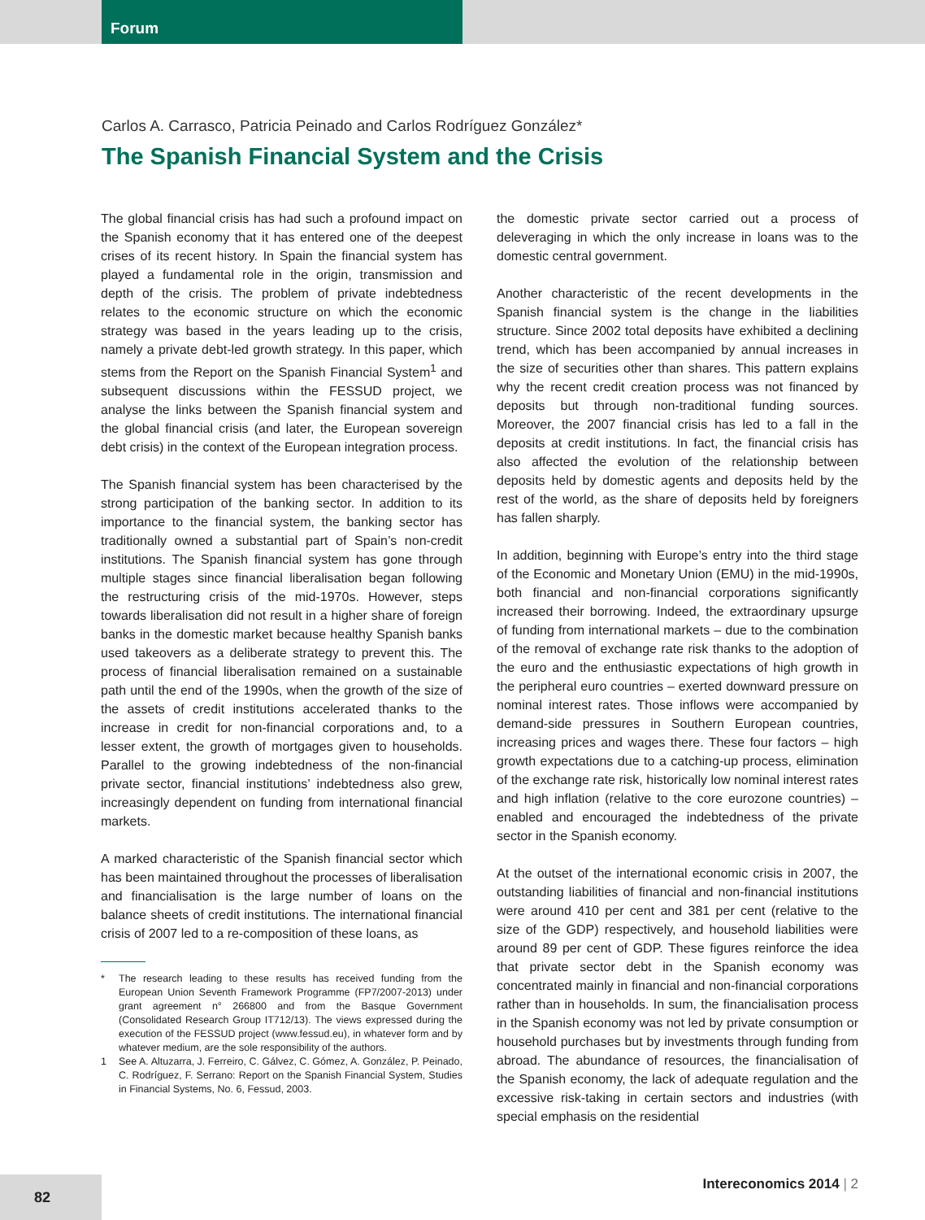Forum
Carlos A. Carrasco, Patricia Peinado and Carlos Rodríguez González*
The Spanish Financial System and the Crisis
The global financial crisis has had such a profound impact on the Spanish economy that it has entered one of the deepest crises of its recent history. In Spain the financial system has played a fundamental role in the origin, transmission and depth of the crisis. The problem of private indebtedness relates to the economic structure on which the economic strategy was based in the years leading up to the crisis, namely a private debt-led growth strategy. In this paper, which stems from the Report on the Spanish Financial System<sup>1</sup> and subsequent discussions within the FESSUD project, we analyse the links between the Spanish financial system and the global financial crisis (and later, the European sovereign debt crisis) in the context of the European integration process.
The Spanish financial system has been characterised by the strong participation of the banking sector. In addition to its importance to the financial system, the banking sector has traditionally owned a substantial part of Spain’s non-credit institutions. The Spanish financial system has gone through multiple stages since financial liberalisation began following the restructuring crisis of the mid-1970s. However, steps towards liberalisation did not result in a higher share of foreign banks in the domestic market because healthy Spanish banks used takeovers as a deliberate strategy to prevent this. The process of financial liberalisation remained on a sustainable path until the end of the 1990s, when the growth of the size of the assets of credit institutions accelerated thanks to the increase in credit for non-financial corporations and, to a lesser extent, the growth of mortgages given to households. Parallel to the growing indebtedness of the non-financial private sector, financial institutions’ indebtedness also grew, increasingly dependent on funding from international financial markets.
A marked characteristic of the Spanish financial sector which has been maintained throughout the processes of liberalisation and financialisation is the large number of loans on the balance sheets of credit institutions. The international financial crisis of 2007 led to a re-composition of these loans, as
* The research leading to these results has received funding from the European Union Seventh Framework Programme (FP7/2007-2013) under grant agreement n° 266800 and from the Basque Government (Consolidated Research Group IT712/13). The views expressed during the execution of the FESSUD project (www.fessud.eu), in whatever form and by whatever medium, are the sole responsibility of the authors.
1 See A. Altuzarra, J. Ferreiro, C. Gálvez, C. Gómez, A. González, P. Peinado, C. Rodríguez, F. Serrano: Report on the Spanish Financial System, Studies in Financial Systems, No. 6, Fessud, 2003.
the domestic private sector carried out a process of deleveraging in which the only increase in loans was to the domestic central government.
Another characteristic of the recent developments in the Spanish financial system is the change in the liabilities structure. Since 2002 total deposits have exhibited a declining trend, which has been accompanied by annual increases in the size of securities other than shares. This pattern explains why the recent credit creation process was not financed by deposits but through non-traditional funding sources. Moreover, the 2007 financial crisis has led to a fall in the deposits at credit institutions. In fact, the financial crisis has also affected the evolution of the relationship between deposits held by domestic agents and deposits held by the rest of the world, as the share of deposits held by foreigners has fallen sharply.
In addition, beginning with Europe’s entry into the third stage of the Economic and Monetary Union (EMU) in the mid-1990s, both financial and non-financial corporations significantly increased their borrowing. Indeed, the extraordinary upsurge of funding from international markets – due to the combination of the removal of exchange rate risk thanks to the adoption of the euro and the enthusiastic expectations of high growth in the peripheral euro countries – exerted downward pressure on nominal interest rates. Those inflows were accompanied by demand-side pressures in Southern European countries, increasing prices and wages there. These four factors – high growth expectations due to a catching-up process, elimination of the exchange rate risk, historically low nominal interest rates and high inflation (relative to the core eurozone countries) – enabled and encouraged the indebtedness of the private sector in the Spanish economy.
At the outset of the international economic crisis in 2007, the outstanding liabilities of financial and non-financial institutions were around 410 per cent and 381 per cent (relative to the size of the GDP) respectively, and household liabilities were around 89 per cent of GDP. These figures reinforce the idea that private sector debt in the Spanish economy was concentrated mainly in financial and non-financial corporations rather than in households. In sum, the financialisation process in the Spanish economy was not led by private consumption or household purchases but by investments through funding from abroad. The abundance of resources, the financialisation of the Spanish economy, the lack of adequate regulation and the excessive risk-taking in certain sectors and industries (with special emphasis on the residential
82
Intereconomics 2014 | 2